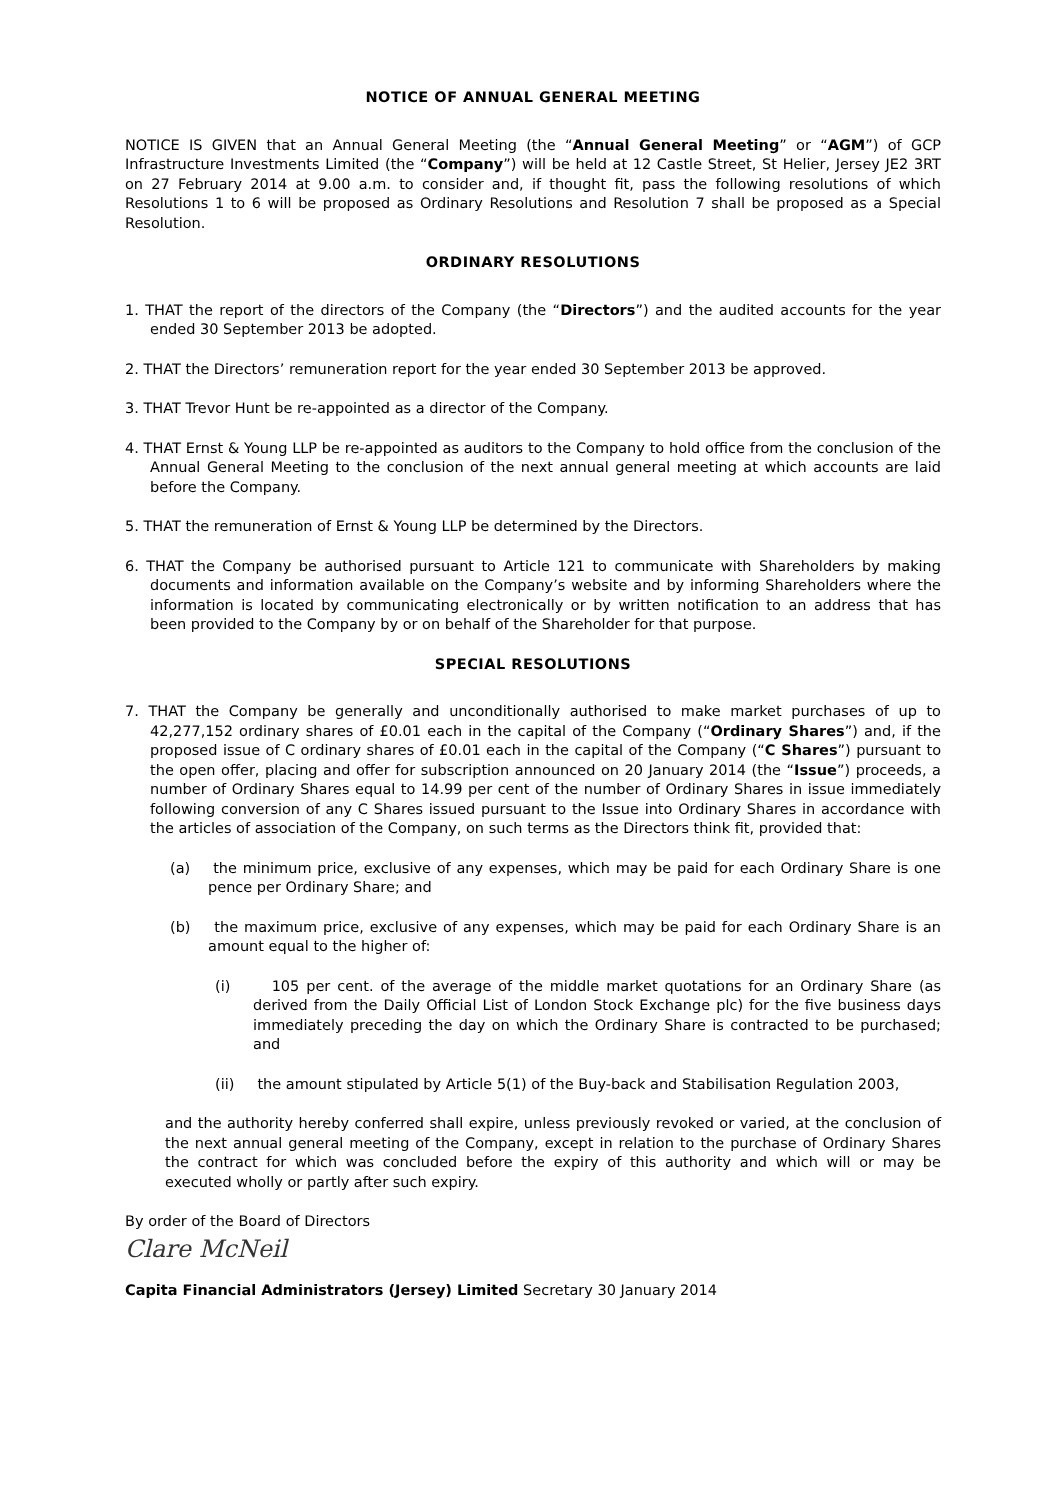NOTICE OF ANNUAL GENERAL MEETING
NOTICE IS GIVEN that an Annual General Meeting (the “Annual General Meeting” or “AGM”) of GCP Infrastructure Investments Limited (the “Company”) will be held at 12 Castle Street, St Helier, Jersey JE2 3RT on 27 February 2014 at 9.00 a.m. to consider and, if thought fit, pass the following resolutions of which Resolutions 1 to 6 will be proposed as Ordinary Resolutions and Resolution 7 shall be proposed as a Special Resolution.
ORDINARY RESOLUTIONS
1. THAT the report of the directors of the Company (the “Directors”) and the audited accounts for the year ended 30 September 2013 be adopted.
2. THAT the Directors’ remuneration report for the year ended 30 September 2013 be approved.
3. THAT Trevor Hunt be re-appointed as a director of the Company.
4. THAT Ernst & Young LLP be re-appointed as auditors to the Company to hold office from the conclusion of the Annual General Meeting to the conclusion of the next annual general meeting at which accounts are laid before the Company.
5. THAT the remuneration of Ernst & Young LLP be determined by the Directors.
6. THAT the Company be authorised pursuant to Article 121 to communicate with Shareholders by making documents and information available on the Company’s website and by informing Shareholders where the information is located by communicating electronically or by written notification to an address that has been provided to the Company by or on behalf of the Shareholder for that purpose.
SPECIAL RESOLUTIONS
7. THAT the Company be generally and unconditionally authorised to make market purchases of up to 42,277,152 ordinary shares of £0.01 each in the capital of the Company (“Ordinary Shares”) and, if the proposed issue of C ordinary shares of £0.01 each in the capital of the Company (“C Shares”) pursuant to the open offer, placing and offer for subscription announced on 20 January 2014 (the “Issue”) proceeds, a number of Ordinary Shares equal to 14.99 per cent of the number of Ordinary Shares in issue immediately following conversion of any C Shares issued pursuant to the Issue into Ordinary Shares in accordance with the articles of association of the Company, on such terms as the Directors think fit, provided that:
(a) the minimum price, exclusive of any expenses, which may be paid for each Ordinary Share is one pence per Ordinary Share; and
(b) the maximum price, exclusive of any expenses, which may be paid for each Ordinary Share is an amount equal to the higher of:
(i) 105 per cent. of the average of the middle market quotations for an Ordinary Share (as derived from the Daily Official List of London Stock Exchange plc) for the five business days immediately preceding the day on which the Ordinary Share is contracted to be purchased; and
(ii) the amount stipulated by Article 5(1) of the Buy-back and Stabilisation Regulation 2003,
and the authority hereby conferred shall expire, unless previously revoked or varied, at the conclusion of the next annual general meeting of the Company, except in relation to the purchase of Ordinary Shares the contract for which was concluded before the expiry of this authority and which will or may be executed wholly or partly after such expiry.
By order of the Board of Directors
Clare McNeil
Capita Financial Administrators (Jersey) Limited Secretary 30 January 2014